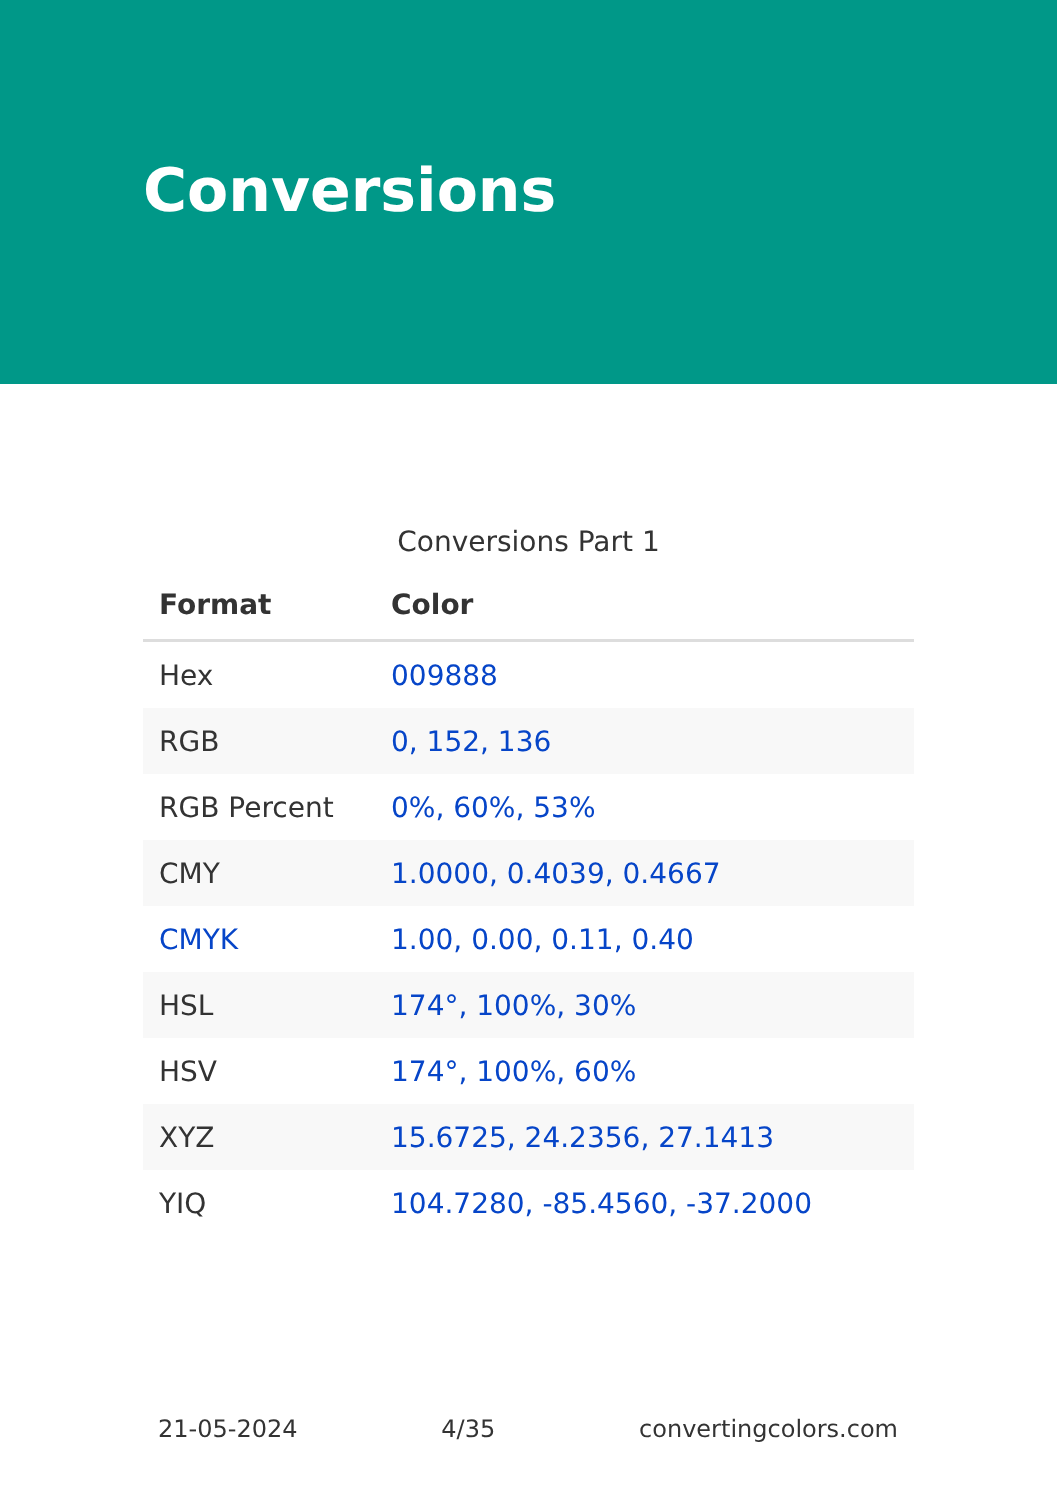Conversions
Conversions Part 1
| Format | Color |
| --- | --- |
| Hex | 009888 |
| RGB | 0, 152, 136 |
| RGB Percent | 0%, 60%, 53% |
| CMY | 1.0000, 0.4039, 0.4667 |
| CMYK | 1.00, 0.00, 0.11, 0.40 |
| HSL | 174°, 100%, 30% |
| HSV | 174°, 100%, 60% |
| XYZ | 15.6725, 24.2356, 27.1413 |
| YIQ | 104.7280, -85.4560, -37.2000 |
21-05-2024 4/35 convertingcolors.com